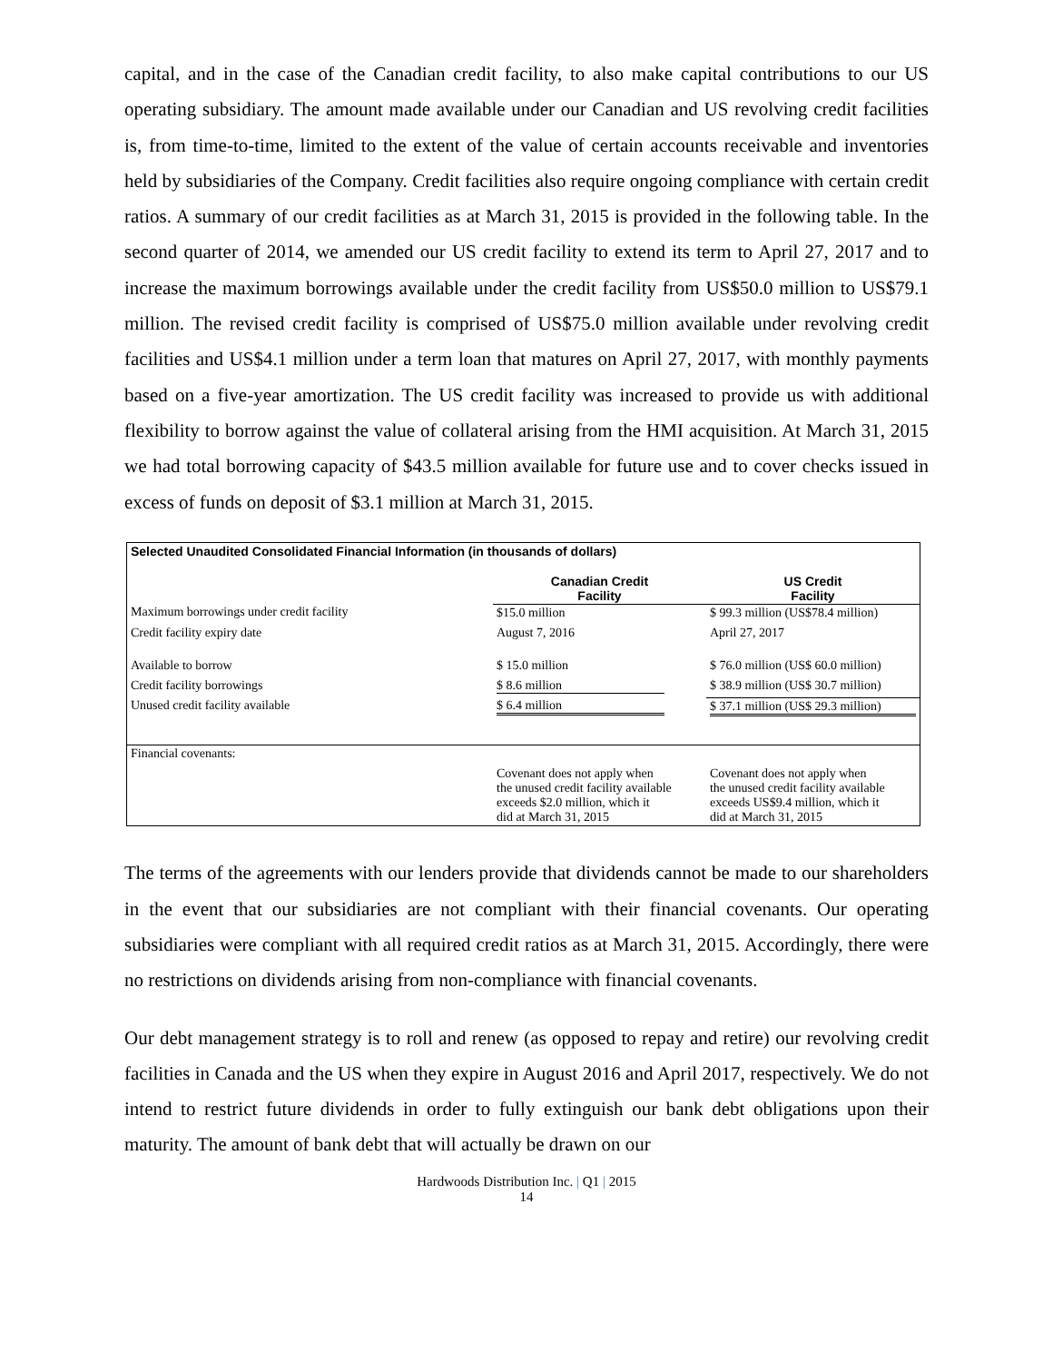capital, and in the case of the Canadian credit facility, to also make capital contributions to our US operating subsidiary. The amount made available under our Canadian and US revolving credit facilities is, from time-to-time, limited to the extent of the value of certain accounts receivable and inventories held by subsidiaries of the Company. Credit facilities also require ongoing compliance with certain credit ratios. A summary of our credit facilities as at March 31, 2015 is provided in the following table. In the second quarter of 2014, we amended our US credit facility to extend its term to April 27, 2017 and to increase the maximum borrowings available under the credit facility from US$50.0 million to US$79.1 million. The revised credit facility is comprised of US$75.0 million available under revolving credit facilities and US$4.1 million under a term loan that matures on April 27, 2017, with monthly payments based on a five-year amortization. The US credit facility was increased to provide us with additional flexibility to borrow against the value of collateral arising from the HMI acquisition. At March 31, 2015 we had total borrowing capacity of $43.5 million available for future use and to cover checks issued in excess of funds on deposit of $3.1 million at March 31, 2015.
| Selected Unaudited Consolidated Financial Information (in thousands of dollars) | | |
| | Canadian Credit Facility | US Credit Facility |
| Maximum borrowings under credit facility | $15.0 million | $ 99.3 million (US$78.4 million) |
| Credit facility expiry date | August 7, 2016 | April 27, 2017 |
| Available to borrow | $ 15.0 million | $ 76.0 million (US$ 60.0 million) |
| Credit facility borrowings | $ 8.6 million | $ 38.9 million (US$ 30.7 million) |
| Unused credit facility available | $ 6.4 million | $ 37.1 million (US$ 29.3 million) |
| Financial covenants: | | |
| | Covenant does not apply when the unused credit facility available exceeds $2.0 million, which it did at March 31, 2015 | Covenant does not apply when the unused credit facility available exceeds US$9.4 million, which it did at March 31, 2015 |
The terms of the agreements with our lenders provide that dividends cannot be made to our shareholders in the event that our subsidiaries are not compliant with their financial covenants. Our operating subsidiaries were compliant with all required credit ratios as at March 31, 2015. Accordingly, there were no restrictions on dividends arising from non-compliance with financial covenants.
Our debt management strategy is to roll and renew (as opposed to repay and retire) our revolving credit facilities in Canada and the US when they expire in August 2016 and April 2017, respectively. We do not intend to restrict future dividends in order to fully extinguish our bank debt obligations upon their maturity. The amount of bank debt that will actually be drawn on our
Hardwoods Distribution Inc. | Q1 | 2015
14